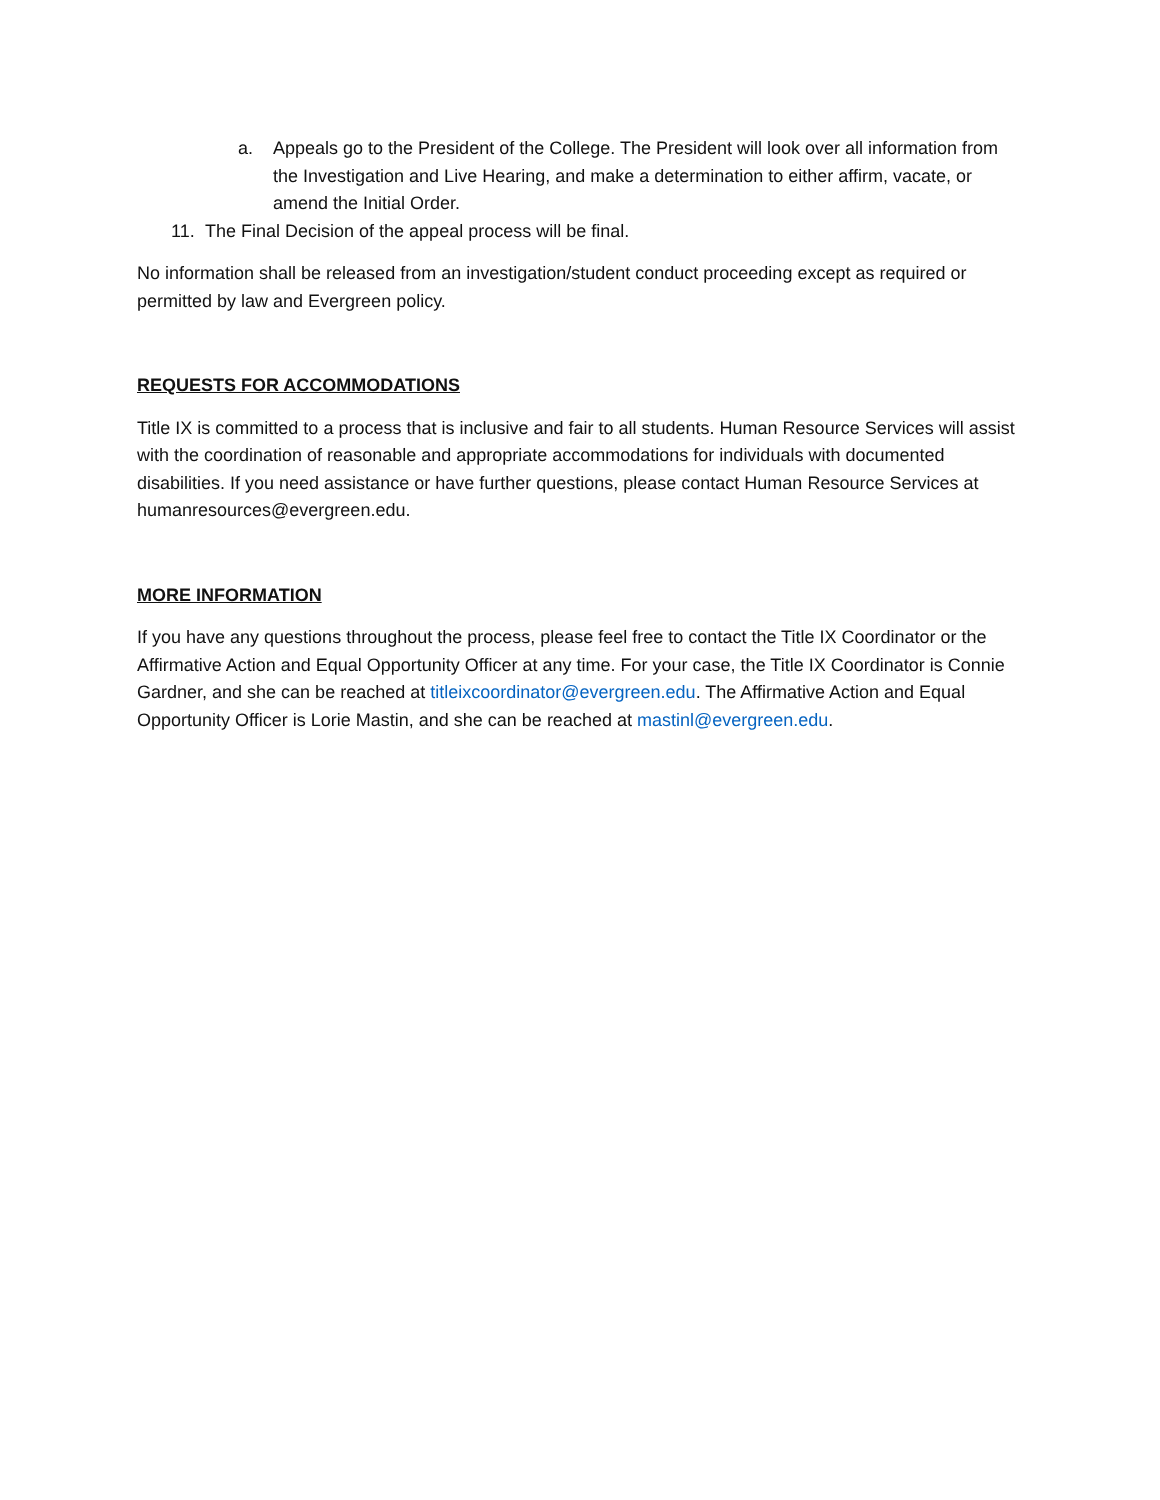a. Appeals go to the President of the College. The President will look over all information from the Investigation and Live Hearing, and make a determination to either affirm, vacate, or amend the Initial Order.
11. The Final Decision of the appeal process will be final.
No information shall be released from an investigation/student conduct proceeding except as required or permitted by law and Evergreen policy.
REQUESTS FOR ACCOMMODATIONS
Title IX is committed to a process that is inclusive and fair to all students. Human Resource Services will assist with the coordination of reasonable and appropriate accommodations for individuals with documented disabilities. If you need assistance or have further questions, please contact Human Resource Services at humanresources@evergreen.edu.
MORE INFORMATION
If you have any questions throughout the process, please feel free to contact the Title IX Coordinator or the Affirmative Action and Equal Opportunity Officer at any time. For your case, the Title IX Coordinator is Connie Gardner, and she can be reached at titleixcoordinator@evergreen.edu. The Affirmative Action and Equal Opportunity Officer is Lorie Mastin, and she can be reached at mastinl@evergreen.edu.